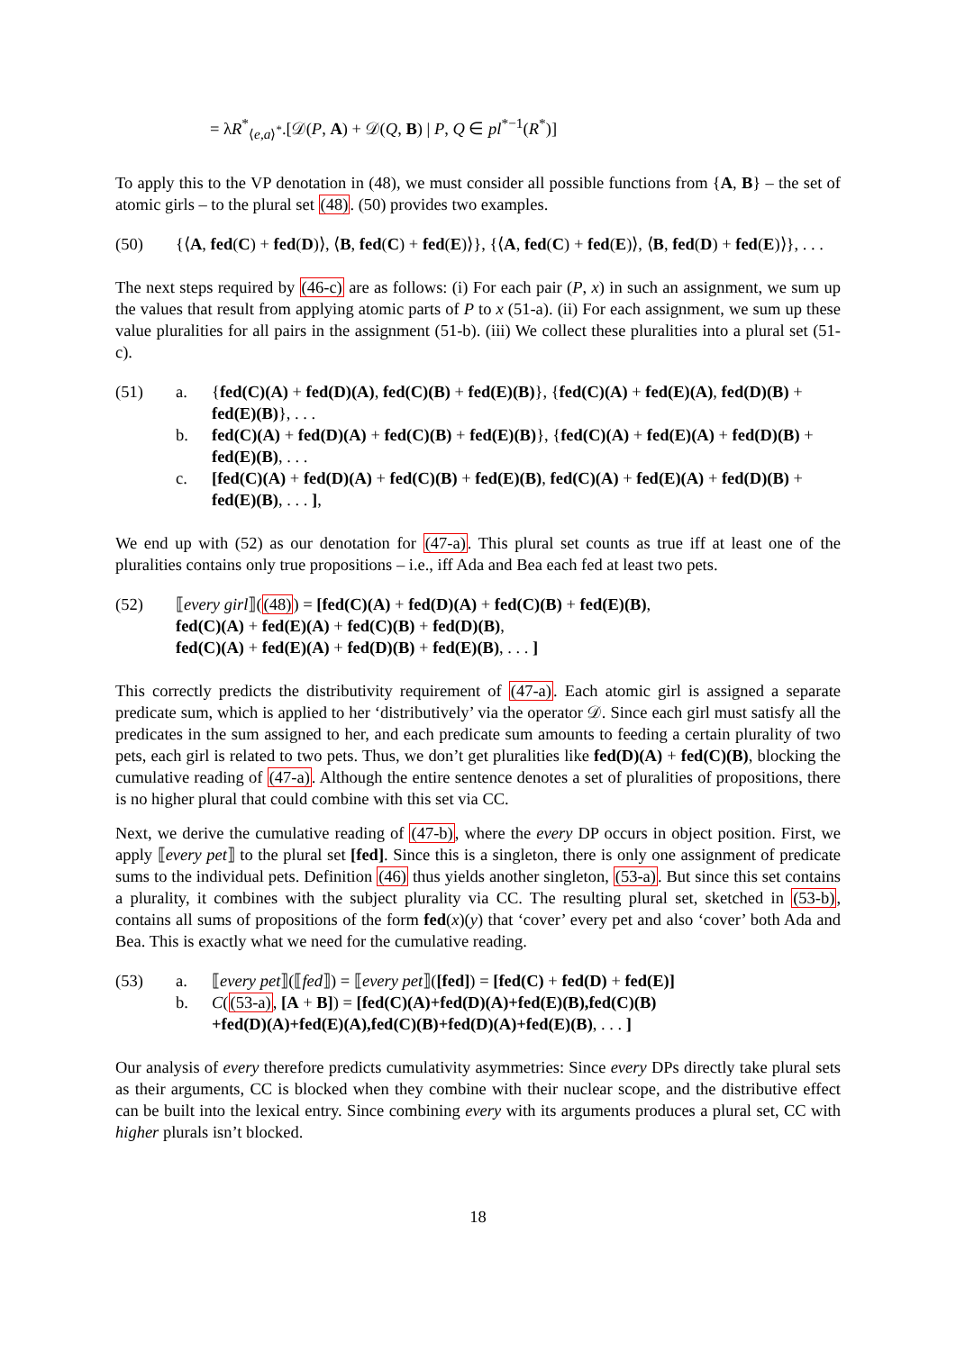= λR<sup>*</sup><sub>⟨e,a⟩<sup>*</sup></sub>.[𝒟(P, A) + 𝒟(Q, B) | P, Q ∈ pl<sup>*−1</sup>(R<sup>*</sup>)]
To apply this to the VP denotation in (48), we must consider all possible functions from {A, B} – the set of atomic girls – to the plural set (48). (50) provides two examples.
(50) {⟨A, fed(C) + fed(D)⟩, ⟨B, fed(C) + fed(E)⟩}, {⟨A, fed(C) + fed(E)⟩, ⟨B, fed(D) + fed(E)⟩}, . . .
The next steps required by (46-c) are as follows: (i) For each pair (P, x) in such an assignment, we sum up the values that result from applying atomic parts of P to x (51-a). (ii) For each assignment, we sum up these value pluralities for all pairs in the assignment (51-b). (iii) We collect these pluralities into a plural set (51-c).
(51) a. {fed(C)(A) + fed(D)(A), fed(C)(B) + fed(E)(B)}, {fed(C)(A) + fed(E)(A), fed(D)(B) + fed(E)(B)}, . . .
b. fed(C)(A) + fed(D)(A) + fed(C)(B) + fed(E)(B)}, {fed(C)(A) + fed(E)(A) + fed(D)(B) + fed(E)(B), . . .
c. [fed(C)(A) + fed(D)(A) + fed(C)(B) + fed(E)(B), fed(C)(A) + fed(E)(A) + fed(D)(B) + fed(E)(B), . . . ],
We end up with (52) as our denotation for (47-a). This plural set counts as true iff at least one of the pluralities contains only true propositions – i.e., iff Ada and Bea each fed at least two pets.
(52) ⟦every girl⟧((48)) = [fed(C)(A) + fed(D)(A) + fed(C)(B) + fed(E)(B),
fed(C)(A) + fed(E)(A) + fed(C)(B) + fed(D)(B),
fed(C)(A) + fed(E)(A) + fed(D)(B) + fed(E)(B), . . . ]
This correctly predicts the distributivity requirement of (47-a). Each atomic girl is assigned a separate predicate sum, which is applied to her ‘distributively’ via the operator 𝒟. Since each girl must satisfy all the predicates in the sum assigned to her, and each predicate sum amounts to feeding a certain plurality of two pets, each girl is related to two pets. Thus, we don’t get pluralities like fed(D)(A) + fed(C)(B), blocking the cumulative reading of (47-a). Although the entire sentence denotes a set of pluralities of propositions, there is no higher plural that could combine with this set via CC.
Next, we derive the cumulative reading of (47-b), where the every DP occurs in object position. First, we apply ⟦every pet⟧ to the plural set [fed]. Since this is a singleton, there is only one assignment of predicate sums to the individual pets. Definition (46) thus yields another singleton, (53-a). But since this set contains a plurality, it combines with the subject plurality via CC. The resulting plural set, sketched in (53-b), contains all sums of propositions of the form fed(x)(y) that ‘cover’ every pet and also ‘cover’ both Ada and Bea. This is exactly what we need for the cumulative reading.
(53) a. ⟦every pet⟧(⟦fed⟧) = ⟦every pet⟧([fed]) = [fed(C) + fed(D) + fed(E)]
b. C((53-a), [A + B]) = [fed(C)(A)+fed(D)(A)+fed(E)(B),fed(C)(B)
+fed(D)(A)+fed(E)(A),fed(C)(B)+fed(D)(A)+fed(E)(B), . . . ]
Our analysis of every therefore predicts cumulativity asymmetries: Since every DPs directly take plural sets as their arguments, CC is blocked when they combine with their nuclear scope, and the distributive effect can be built into the lexical entry. Since combining every with its arguments produces a plural set, CC with higher plurals isn’t blocked.
18